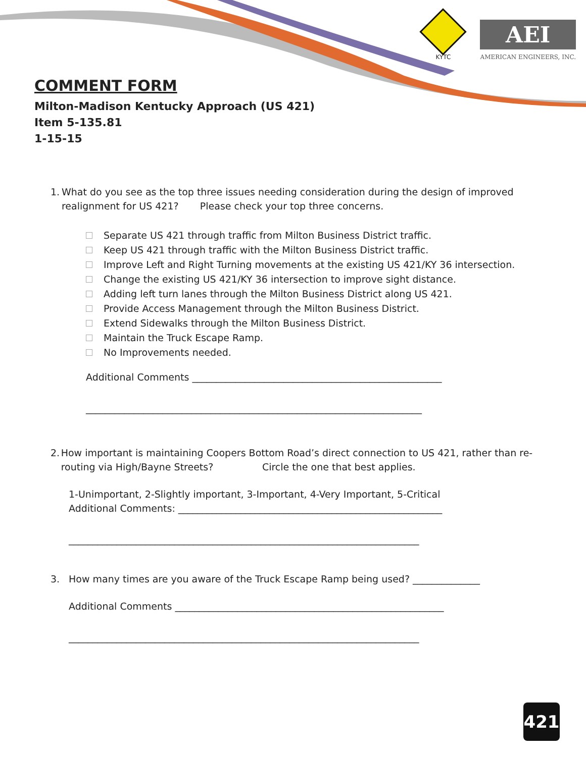KYTC
AEI
AMERICAN ENGINEERS, INC.
COMMENT FORM
Milton-Madison Kentucky Approach (US 421)
Item 5-135.81
1-15-15
1. What do you see as the top three issues needing consideration during the design of improved realignment for US 421? Please check your top three concerns.
Separate US 421 through traffic from Milton Business District traffic.
Keep US 421 through traffic with the Milton Business District traffic.
Improve Left and Right Turning movements at the existing US 421/KY 36 intersection.
Change the existing US 421/KY 36 intersection to improve sight distance.
Adding left turn lanes through the Milton Business District along US 421.
Provide Access Management through the Milton Business District.
Extend Sidewalks through the Milton Business District.
Maintain the Truck Escape Ramp.
No Improvements needed.
Additional Comments ____________________________________________________
______________________________________________________________________
2. How important is maintaining Coopers Bottom Road’s direct connection to US 421, rather than re-routing via High/Bayne Streets? Circle the one that best applies.
1-Unimportant, 2-Slightly important, 3-Important, 4-Very Important, 5-Critical
Additional Comments: _______________________________________________________
_________________________________________________________________________
3. How many times are you aware of the Truck Escape Ramp being used? ______________
Additional Comments ________________________________________________________
_________________________________________________________________________
421